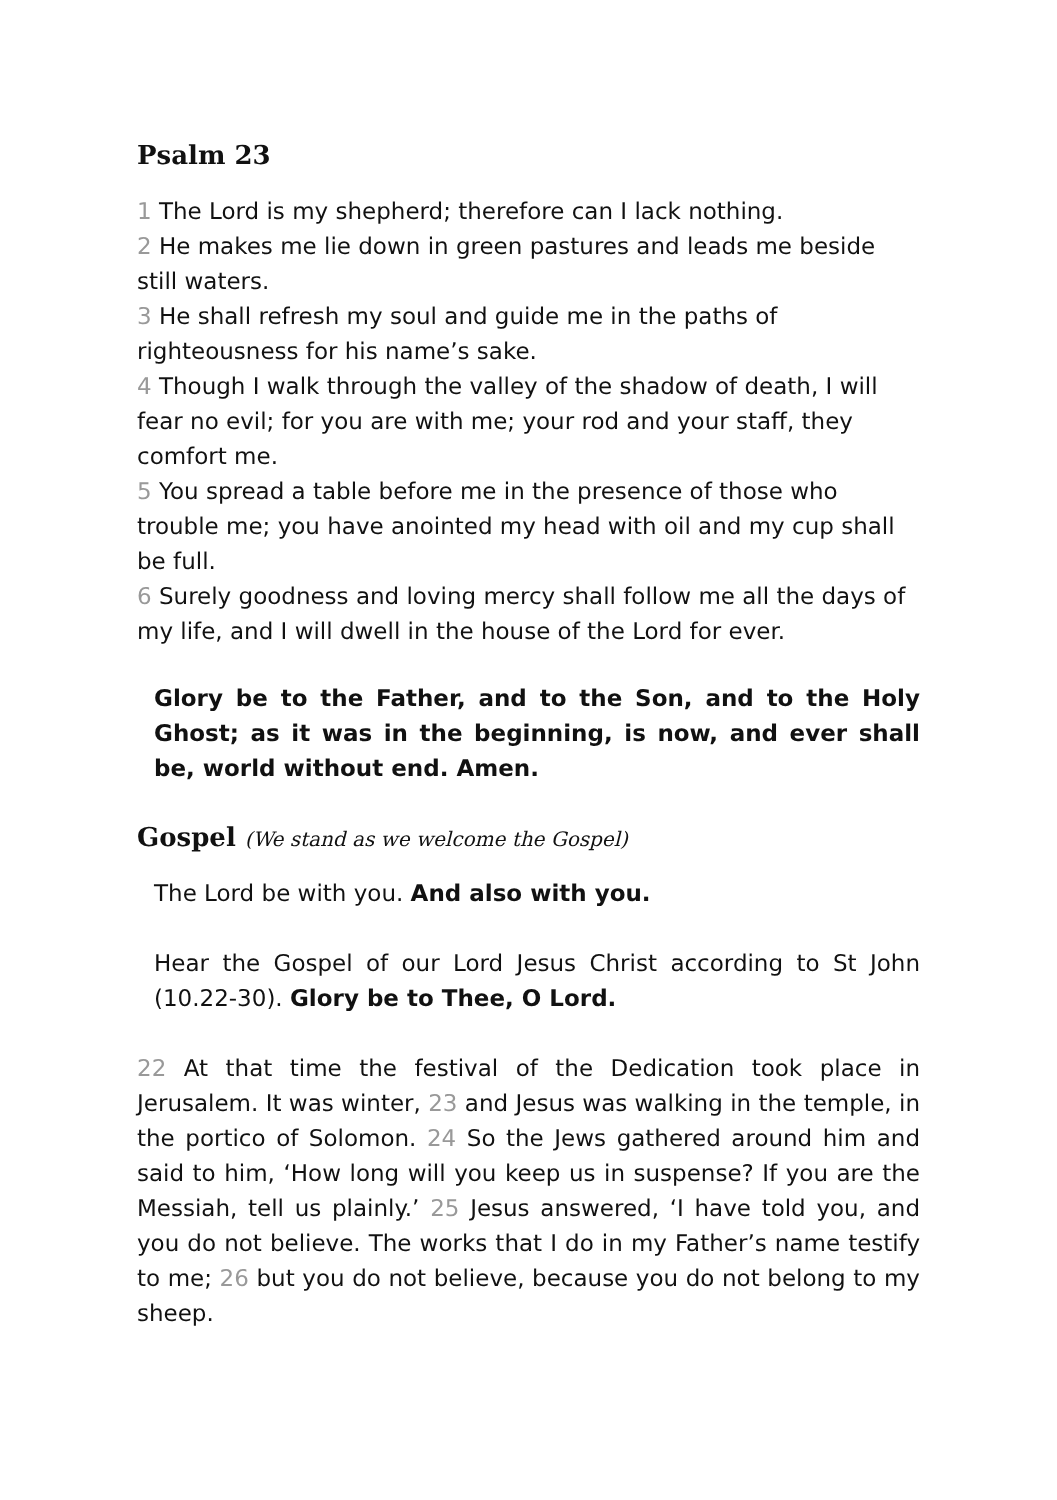Psalm 23
1 The Lord is my shepherd; therefore can I lack nothing.
2 He makes me lie down in green pastures and leads me beside still waters.
3 He shall refresh my soul and guide me in the paths of righteousness for his name’s sake.
4 Though I walk through the valley of the shadow of death, I will fear no evil; for you are with me; your rod and your staff, they comfort me.
5 You spread a table before me in the presence of those who trouble me; you have anointed my head with oil and my cup shall be full.
6 Surely goodness and loving mercy shall follow me all the days of my life, and I will dwell in the house of the Lord for ever.
Glory be to the Father, and to the Son, and to the Holy Ghost; as it was in the beginning, is now, and ever shall be, world without end. Amen.
Gospel (We stand as we welcome the Gospel)
The Lord be with you. And also with you.
Hear the Gospel of our Lord Jesus Christ according to St John (10.22-30). Glory be to Thee, O Lord.
22 At that time the festival of the Dedication took place in Jerusalem. It was winter, 23 and Jesus was walking in the temple, in the portico of Solomon. 24 So the Jews gathered around him and said to him, ‘How long will you keep us in suspense? If you are the Messiah, tell us plainly.’ 25 Jesus answered, ‘I have told you, and you do not believe. The works that I do in my Father’s name testify to me; 26 but you do not believe, because you do not belong to my sheep.